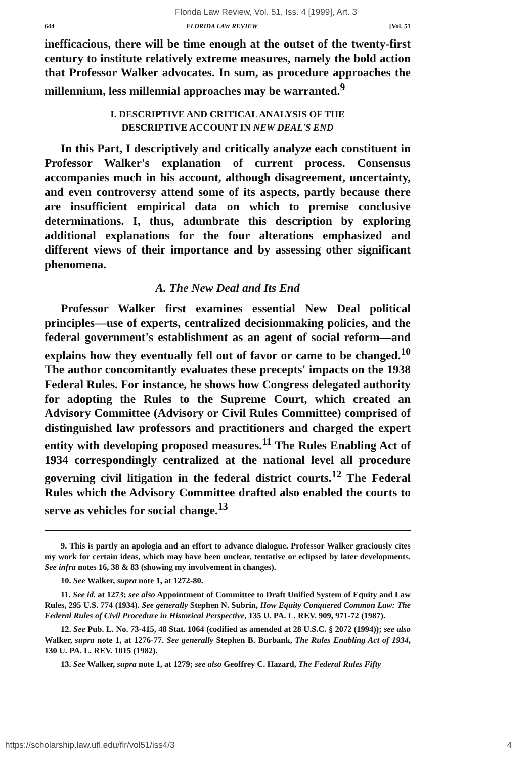Florida Law Review, Vol. 51, Iss. 4 [1999], Art. 3
644 FLORIDA LAW REVIEW [Vol. 51
inefficacious, there will be time enough at the outset of the twenty-first century to institute relatively extreme measures, namely the bold action that Professor Walker advocates. In sum, as procedure approaches the millennium, less millennial approaches may be warranted.<sup>9</sup>
I. DESCRIPTIVE AND CRITICAL ANALYSIS OF THE
DESCRIPTIVE ACCOUNT IN NEW DEAL'S END
In this Part, I descriptively and critically analyze each constituent in Professor Walker's explanation of current process. Consensus accompanies much in his account, although disagreement, uncertainty, and even controversy attend some of its aspects, partly because there are insufficient empirical data on which to premise conclusive determinations. I, thus, adumbrate this description by exploring additional explanations for the four alterations emphasized and different views of their importance and by assessing other significant phenomena.
A. The New Deal and Its End
Professor Walker first examines essential New Deal political principles—use of experts, centralized decisionmaking policies, and the federal government's establishment as an agent of social reform—and explains how they eventually fell out of favor or came to be changed.<sup>10</sup> The author concomitantly evaluates these precepts' impacts on the 1938 Federal Rules. For instance, he shows how Congress delegated authority for adopting the Rules to the Supreme Court, which created an Advisory Committee (Advisory or Civil Rules Committee) comprised of distinguished law professors and practitioners and charged the expert entity with developing proposed measures.<sup>11</sup> The Rules Enabling Act of 1934 correspondingly centralized at the national level all procedure governing civil litigation in the federal district courts.<sup>12</sup> The Federal Rules which the Advisory Committee drafted also enabled the courts to serve as vehicles for social change.<sup>13</sup>
9. This is partly an apologia and an effort to advance dialogue. Professor Walker graciously cites my work for certain ideas, which may have been unclear, tentative or eclipsed by later developments. See infra notes 16, 38 & 83 (showing my involvement in changes).
10. See Walker, supra note 1, at 1272-80.
11. See id. at 1273; see also Appointment of Committee to Draft Unified System of Equity and Law Rules, 295 U.S. 774 (1934). See generally Stephen N. Subrin, How Equity Conquered Common Law: The Federal Rules of Civil Procedure in Historical Perspective, 135 U. PA. L. REV. 909, 971-72 (1987).
12. See Pub. L. No. 73-415, 48 Stat. 1064 (codified as amended at 28 U.S.C. § 2072 (1994)); see also Walker, supra note 1, at 1276-77. See generally Stephen B. Burbank, The Rules Enabling Act of 1934, 130 U. PA. L. REV. 1015 (1982).
13. See Walker, supra note 1, at 1279; see also Geoffrey C. Hazard, The Federal Rules Fifty
https://scholarship.law.ufl.edu/flr/vol51/iss4/3 4